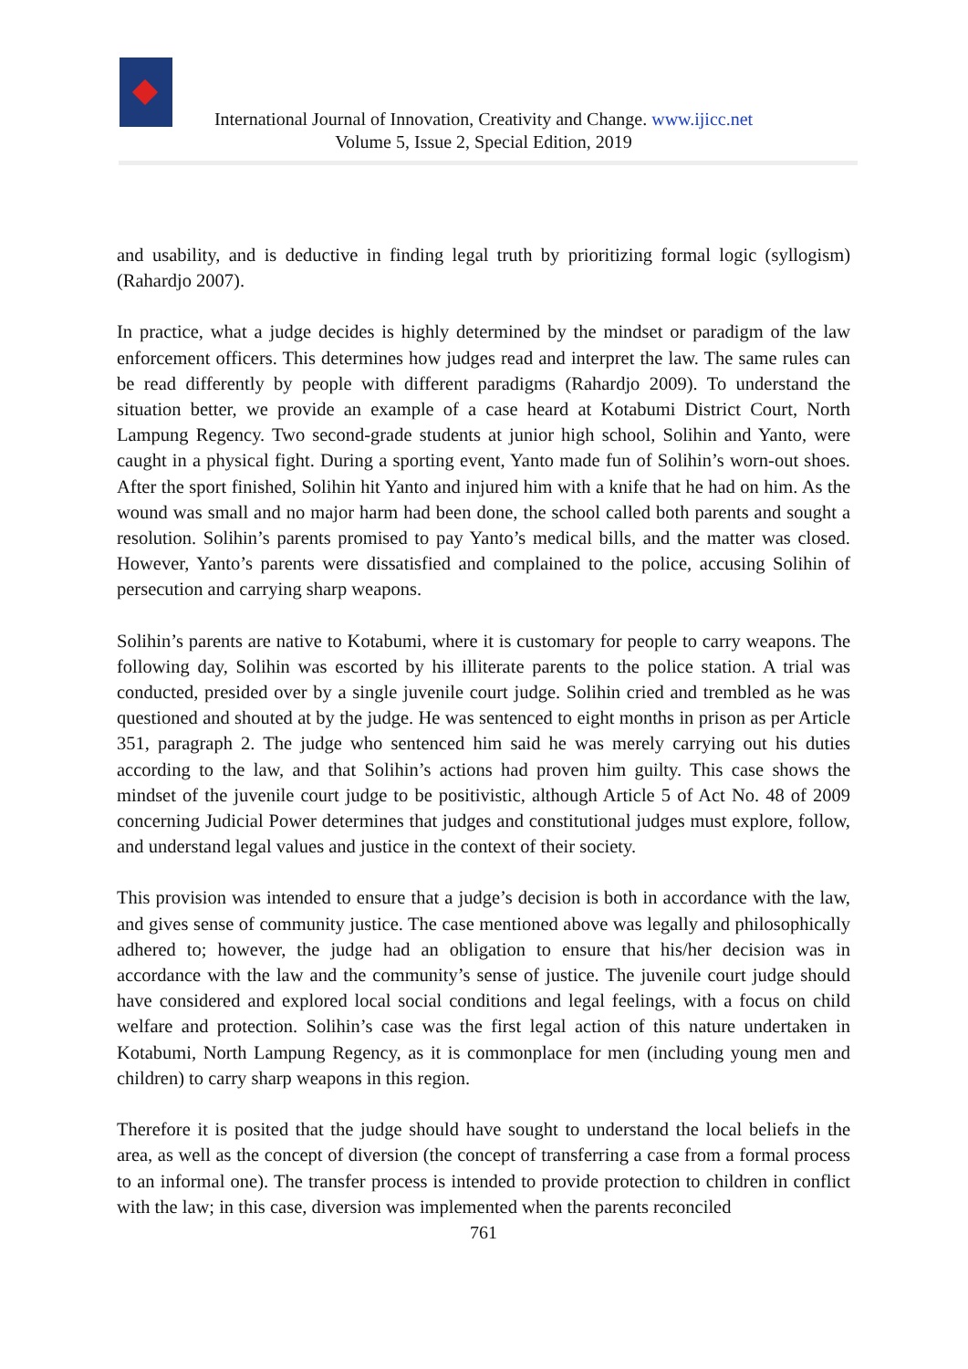International Journal of Innovation, Creativity and Change. www.ijicc.net
Volume 5, Issue 2, Special Edition, 2019
and usability, and is deductive in finding legal truth by prioritizing formal logic (syllogism) (Rahardjo 2007).
In practice, what a judge decides is highly determined by the mindset or paradigm of the law enforcement officers. This determines how judges read and interpret the law. The same rules can be read differently by people with different paradigms (Rahardjo 2009). To understand the situation better, we provide an example of a case heard at Kotabumi District Court, North Lampung Regency. Two second-grade students at junior high school, Solihin and Yanto, were caught in a physical fight. During a sporting event, Yanto made fun of Solihin’s worn-out shoes. After the sport finished, Solihin hit Yanto and injured him with a knife that he had on him. As the wound was small and no major harm had been done, the school called both parents and sought a resolution. Solihin’s parents promised to pay Yanto’s medical bills, and the matter was closed. However, Yanto’s parents were dissatisfied and complained to the police, accusing Solihin of persecution and carrying sharp weapons.
Solihin’s parents are native to Kotabumi, where it is customary for people to carry weapons. The following day, Solihin was escorted by his illiterate parents to the police station. A trial was conducted, presided over by a single juvenile court judge. Solihin cried and trembled as he was questioned and shouted at by the judge. He was sentenced to eight months in prison as per Article 351, paragraph 2. The judge who sentenced him said he was merely carrying out his duties according to the law, and that Solihin’s actions had proven him guilty. This case shows the mindset of the juvenile court judge to be positivistic, although Article 5 of Act No. 48 of 2009 concerning Judicial Power determines that judges and constitutional judges must explore, follow, and understand legal values and justice in the context of their society.
This provision was intended to ensure that a judge’s decision is both in accordance with the law, and gives sense of community justice. The case mentioned above was legally and philosophically adhered to; however, the judge had an obligation to ensure that his/her decision was in accordance with the law and the community’s sense of justice. The juvenile court judge should have considered and explored local social conditions and legal feelings, with a focus on child welfare and protection. Solihin’s case was the first legal action of this nature undertaken in Kotabumi, North Lampung Regency, as it is commonplace for men (including young men and children) to carry sharp weapons in this region.
Therefore it is posited that the judge should have sought to understand the local beliefs in the area, as well as the concept of diversion (the concept of transferring a case from a formal process to an informal one). The transfer process is intended to provide protection to children in conflict with the law; in this case, diversion was implemented when the parents reconciled
761